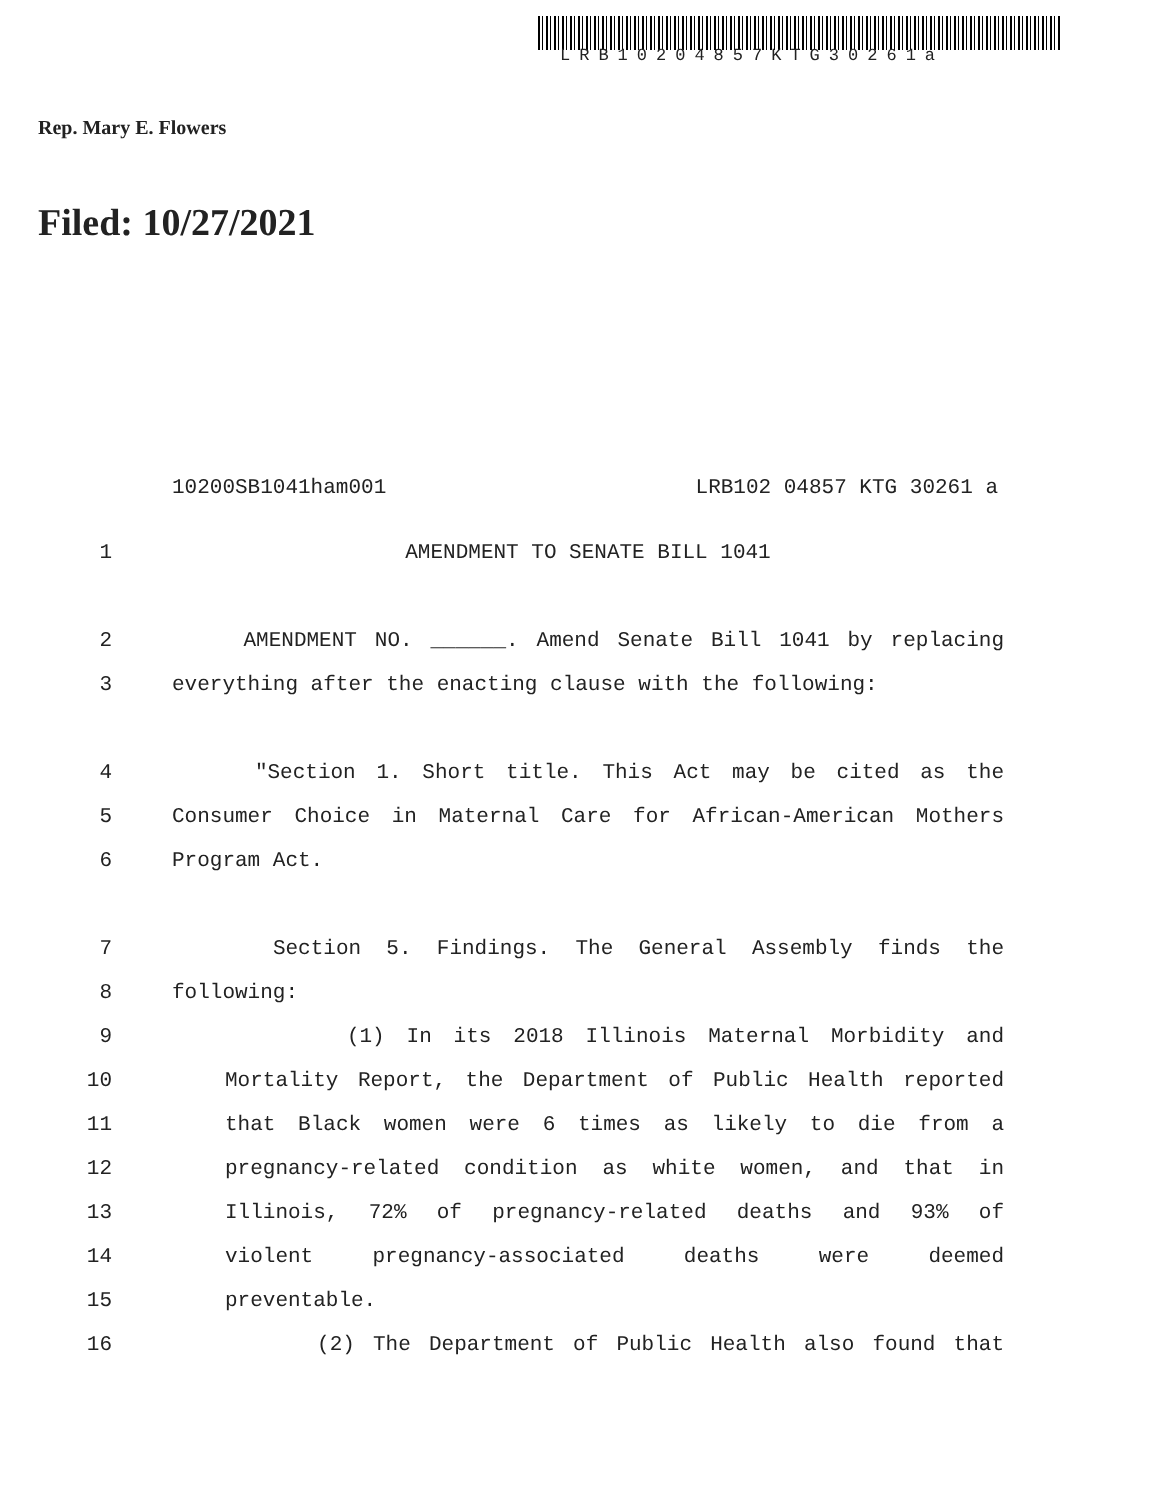LRB10204857KTG30261a
Rep. Mary E. Flowers
Filed: 10/27/2021
10200SB1041ham001 LRB102 04857 KTG 30261 a
1 AMENDMENT TO SENATE BILL 1041
2 AMENDMENT NO. ______. Amend Senate Bill 1041 by replacing
3 everything after the enacting clause with the following:
4 "Section 1. Short title. This Act may be cited as the
5 Consumer Choice in Maternal Care for African-American Mothers
6 Program Act.
7 Section 5. Findings. The General Assembly finds the
8 following:
9 (1) In its 2018 Illinois Maternal Morbidity and
10 Mortality Report, the Department of Public Health reported
11 that Black women were 6 times as likely to die from a
12 pregnancy-related condition as white women, and that in
13 Illinois, 72% of pregnancy-related deaths and 93% of
14 violent pregnancy-associated deaths were deemed
15 preventable.
16 (2) The Department of Public Health also found that